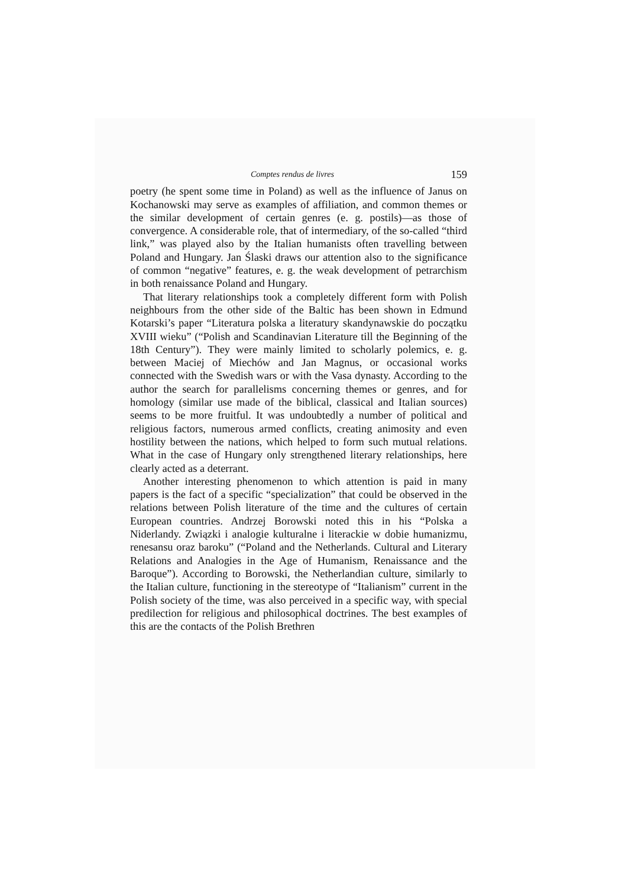Comptes rendus de livres 159
poetry (he spent some time in Poland) as well as the influence of Janus on Kochanowski may serve as examples of affiliation, and common themes or the similar development of certain genres (e. g. postils)—as those of convergence. A considerable role, that of intermediary, of the so-called “third link,” was played also by the Italian humanists often travelling between Poland and Hungary. Jan Ślaski draws our attention also to the significance of common “negative” features, e. g. the weak development of petrarchism in both renaissance Poland and Hungary.
That literary relationships took a completely different form with Polish neighbours from the other side of the Baltic has been shown in Edmund Kotarski’s paper “Literatura polska a literatury skandynawskie do początku XVIII wieku” (“Polish and Scandinavian Literature till the Beginning of the 18th Century”). They were mainly limited to scholarly polemics, e. g. between Maciej of Miechów and Jan Magnus, or occasional works connected with the Swedish wars or with the Vasa dynasty. According to the author the search for parallelisms concerning themes or genres, and for homology (similar use made of the biblical, classical and Italian sources) seems to be more fruitful. It was undoubtedly a number of political and religious factors, numerous armed conflicts, creating animosity and even hostility between the nations, which helped to form such mutual relations. What in the case of Hungary only strengthened literary relationships, here clearly acted as a deterrant.
Another interesting phenomenon to which attention is paid in many papers is the fact of a specific “specialization” that could be observed in the relations between Polish literature of the time and the cultures of certain European countries. Andrzej Borowski noted this in his “Polska a Niderlandy. Związki i analogie kulturalne i literackie w dobie humanizmu, renesansu oraz baroku” (“Poland and the Netherlands. Cultural and Literary Relations and Analogies in the Age of Humanism, Renaissance and the Baroque”). According to Borowski, the Netherlandian culture, similarly to the Italian culture, functioning in the stereotype of “Italianism” current in the Polish society of the time, was also perceived in a specific way, with special predilection for religious and philosophical doctrines. The best examples of this are the contacts of the Polish Brethren